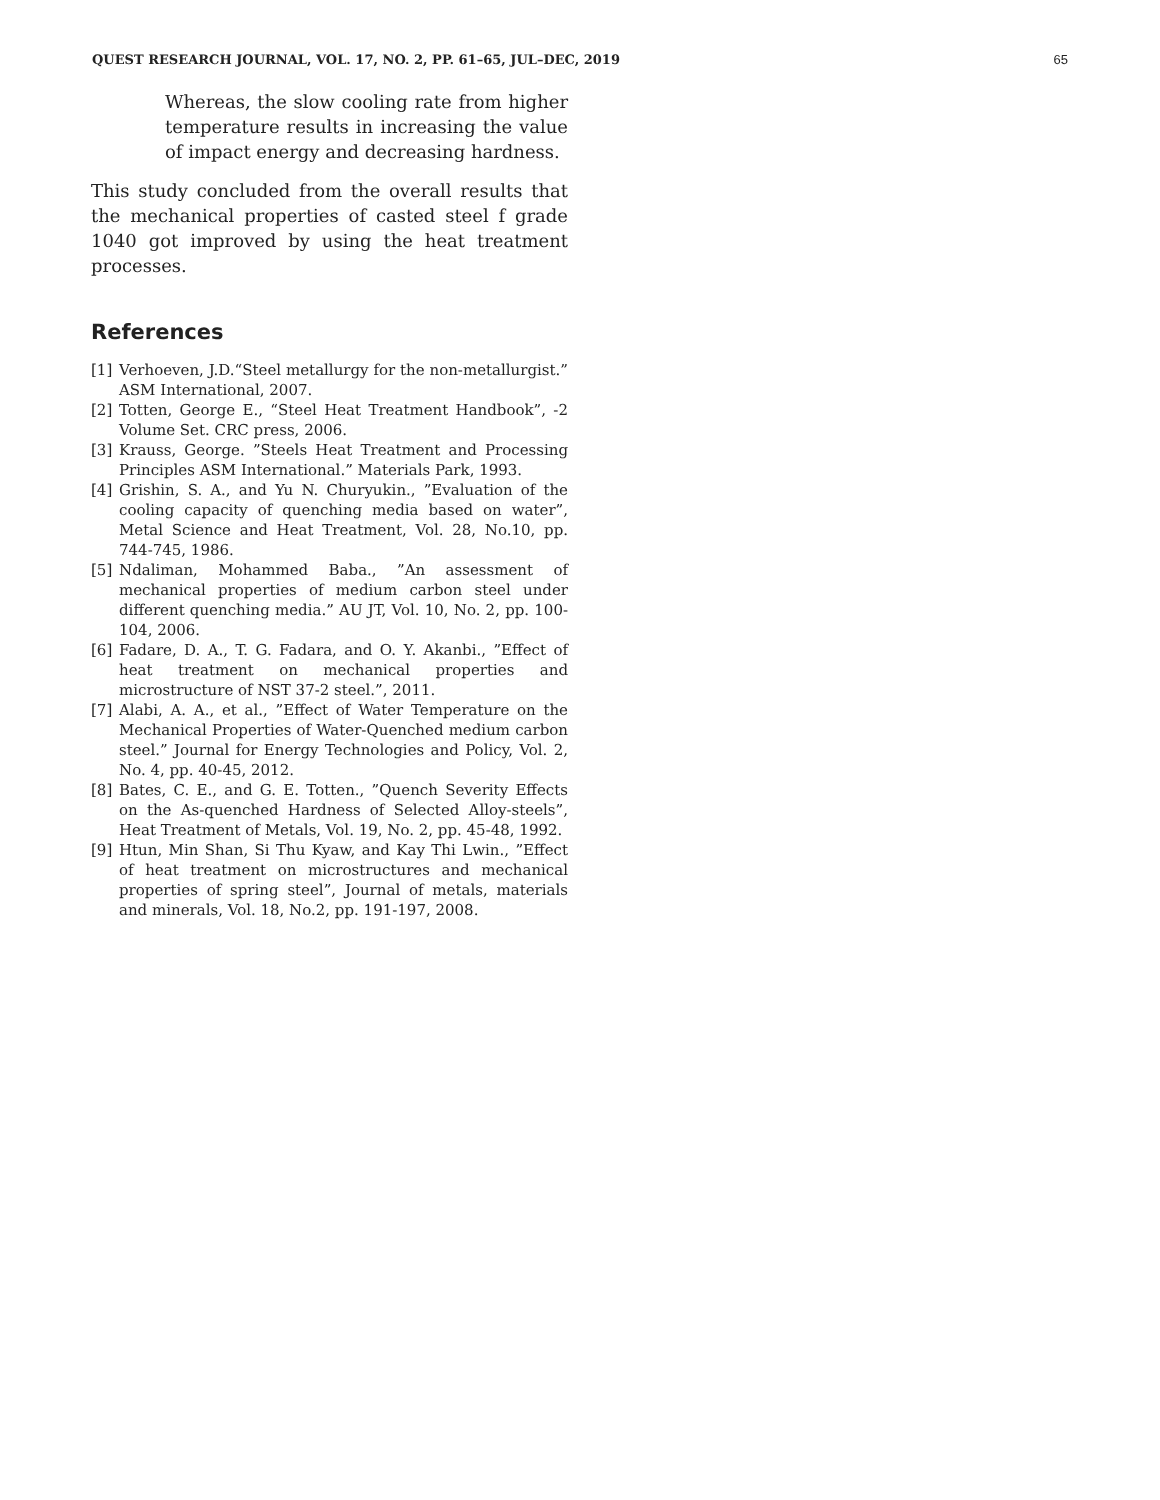QUEST RESEARCH JOURNAL, VOL. 17, NO. 2, PP. 61–65, JUL–DEC, 2019 65
Whereas, the slow cooling rate from higher temperature results in increasing the value of impact energy and decreasing hardness.
This study concluded from the overall results that the mechanical properties of casted steel f grade 1040 got improved by using the heat treatment processes.
References
[1] Verhoeven, J.D.“Steel metallurgy for the non-metallurgist.” ASM International, 2007.
[2] Totten, George E., “Steel Heat Treatment Handbook”, -2 Volume Set. CRC press, 2006.
[3] Krauss, George. ”Steels Heat Treatment and Processing Principles ASM International.” Materials Park, 1993.
[4] Grishin, S. A., and Yu N. Churyukin., ”Evaluation of the cooling capacity of quenching media based on water”, Metal Science and Heat Treatment, Vol. 28, No.10, pp. 744-745, 1986.
[5] Ndaliman, Mohammed Baba., ”An assessment of mechanical properties of medium carbon steel under different quenching media.” AU JT, Vol. 10, No. 2, pp. 100-104, 2006.
[6] Fadare, D. A., T. G. Fadara, and O. Y. Akanbi., ”Effect of heat treatment on mechanical properties and microstructure of NST 37-2 steel.”, 2011.
[7] Alabi, A. A., et al., ”Effect of Water Temperature on the Mechanical Properties of Water-Quenched medium carbon steel.” Journal for Energy Technologies and Policy, Vol. 2, No. 4, pp. 40-45, 2012.
[8] Bates, C. E., and G. E. Totten., ”Quench Severity Effects on the As-quenched Hardness of Selected Alloy-steels”, Heat Treatment of Metals, Vol. 19, No. 2, pp. 45-48, 1992.
[9] Htun, Min Shan, Si Thu Kyaw, and Kay Thi Lwin., ”Effect of heat treatment on microstructures and mechanical properties of spring steel”, Journal of metals, materials and minerals, Vol. 18, No.2, pp. 191-197, 2008.